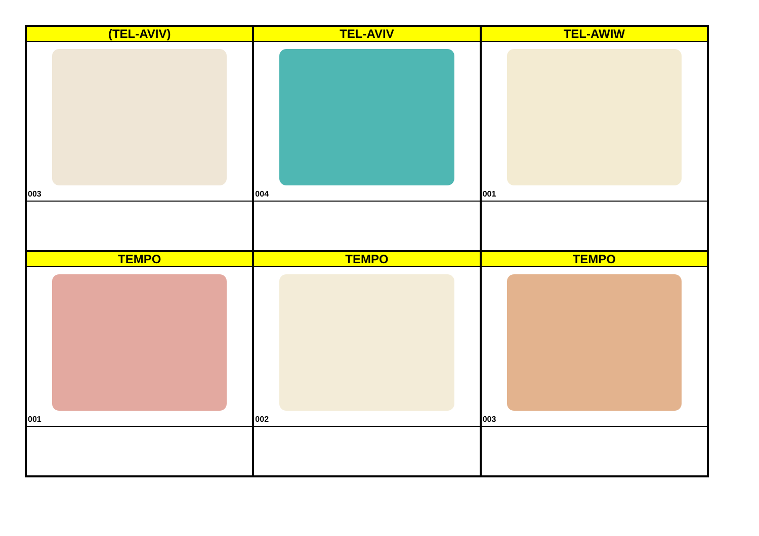| (TEL-AVIV) | TEL-AVIV | TEL-AWIW |
| --- | --- | --- |
| 003 | 004 | 001 |
| TEMPO | TEMPO | TEMPO |
| 001 | 002 | 003 |